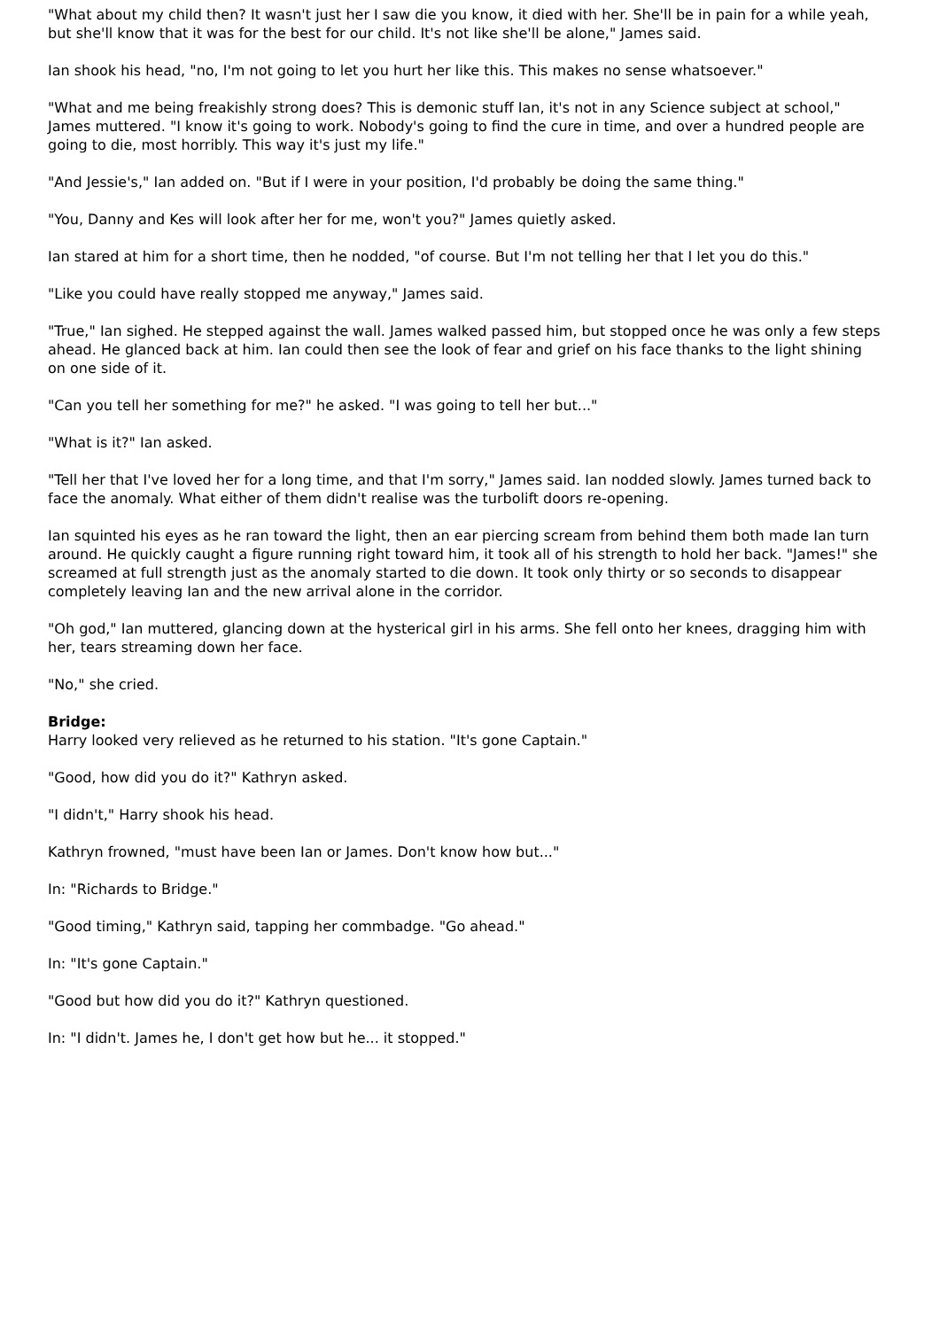"What about my child then? It wasn't just her I saw die you know, it died with her. She'll be in pain for a while yeah, but she'll know that it was for the best for our child. It's not like she'll be alone," James said.
Ian shook his head, "no, I'm not going to let you hurt her like this. This makes no sense whatsoever."
"What and me being freakishly strong does? This is demonic stuff Ian, it's not in any Science subject at school," James muttered. "I know it's going to work. Nobody's going to find the cure in time, and over a hundred people are going to die, most horribly. This way it's just my life."
"And Jessie's," Ian added on. "But if I were in your position, I'd probably be doing the same thing."
"You, Danny and Kes will look after her for me, won't you?" James quietly asked.
Ian stared at him for a short time, then he nodded, "of course. But I'm not telling her that I let you do this."
"Like you could have really stopped me anyway," James said.
"True," Ian sighed. He stepped against the wall. James walked passed him, but stopped once he was only a few steps ahead. He glanced back at him. Ian could then see the look of fear and grief on his face thanks to the light shining on one side of it.
"Can you tell her something for me?" he asked. "I was going to tell her but..."
"What is it?" Ian asked.
"Tell her that I've loved her for a long time, and that I'm sorry," James said. Ian nodded slowly. James turned back to face the anomaly. What either of them didn't realise was the turbolift doors re-opening.
Ian squinted his eyes as he ran toward the light, then an ear piercing scream from behind them both made Ian turn around. He quickly caught a figure running right toward him, it took all of his strength to hold her back. "James!" she screamed at full strength just as the anomaly started to die down. It took only thirty or so seconds to disappear completely leaving Ian and the new arrival alone in the corridor.
"Oh god," Ian muttered, glancing down at the hysterical girl in his arms. She fell onto her knees, dragging him with her, tears streaming down her face.
"No," she cried.
Bridge:
Harry looked very relieved as he returned to his station. "It's gone Captain."
"Good, how did you do it?" Kathryn asked.
"I didn't," Harry shook his head.
Kathryn frowned, "must have been Ian or James. Don't know how but..."
In: "Richards to Bridge."
"Good timing," Kathryn said, tapping her commbadge. "Go ahead."
In: "It's gone Captain."
"Good but how did you do it?" Kathryn questioned.
In: "I didn't. James he, I don't get how but he... it stopped."